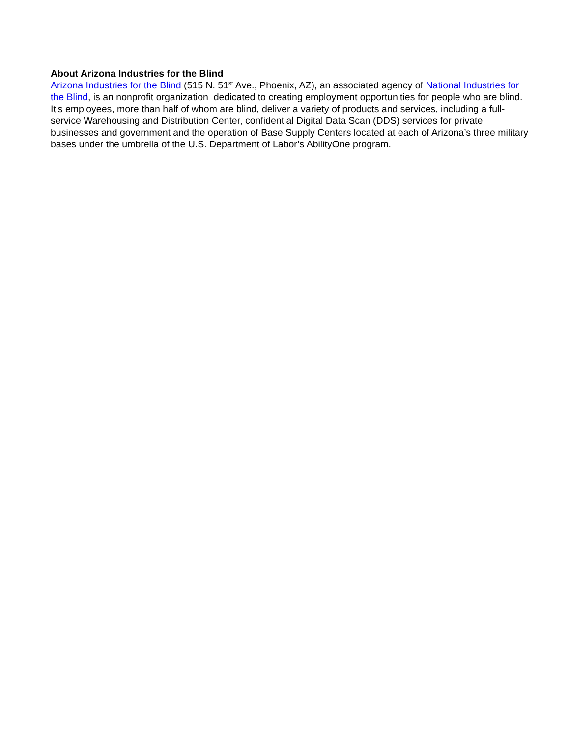About Arizona Industries for the Blind
Arizona Industries for the Blind (515 N. 51<sup>st</sup> Ave., Phoenix, AZ), an associated agency of National Industries for the Blind, is an nonprofit organization dedicated to creating employment opportunities for people who are blind. It’s employees, more than half of whom are blind, deliver a variety of products and services, including a full-service Warehousing and Distribution Center, confidential Digital Data Scan (DDS) services for private businesses and government and the operation of Base Supply Centers located at each of Arizona’s three military bases under the umbrella of the U.S. Department of Labor’s AbilityOne program.